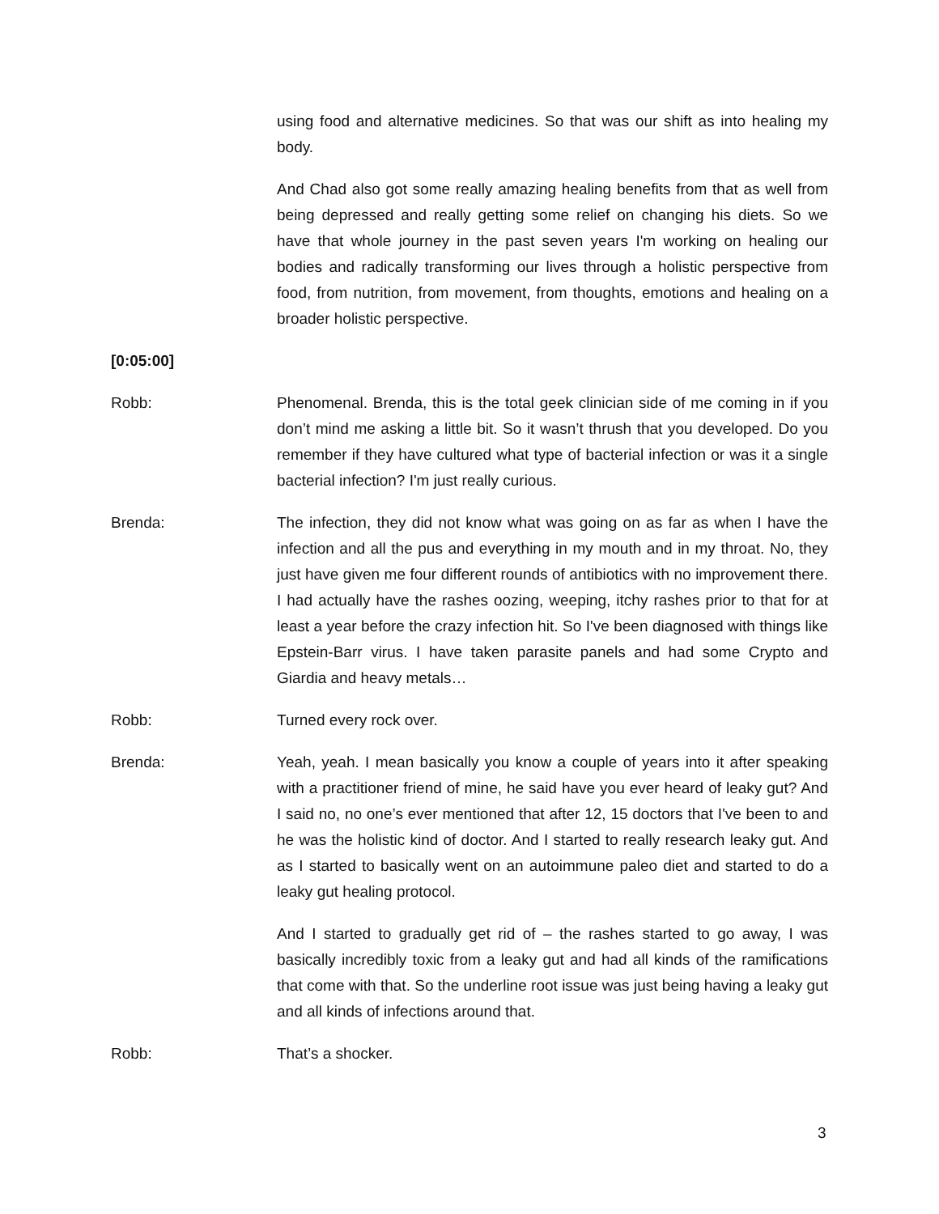using food and alternative medicines. So that was our shift as into healing my body.
And Chad also got some really amazing healing benefits from that as well from being depressed and really getting some relief on changing his diets. So we have that whole journey in the past seven years I'm working on healing our bodies and radically transforming our lives through a holistic perspective from food, from nutrition, from movement, from thoughts, emotions and healing on a broader holistic perspective.
[0:05:00]
Robb: Phenomenal. Brenda, this is the total geek clinician side of me coming in if you don’t mind me asking a little bit. So it wasn’t thrush that you developed. Do you remember if they have cultured what type of bacterial infection or was it a single bacterial infection? I'm just really curious.
Brenda: The infection, they did not know what was going on as far as when I have the infection and all the pus and everything in my mouth and in my throat. No, they just have given me four different rounds of antibiotics with no improvement there. I had actually have the rashes oozing, weeping, itchy rashes prior to that for at least a year before the crazy infection hit. So I've been diagnosed with things like Epstein-Barr virus. I have taken parasite panels and had some Crypto and Giardia and heavy metals…
Robb: Turned every rock over.
Brenda: Yeah, yeah. I mean basically you know a couple of years into it after speaking with a practitioner friend of mine, he said have you ever heard of leaky gut? And I said no, no one’s ever mentioned that after 12, 15 doctors that I've been to and he was the holistic kind of doctor. And I started to really research leaky gut. And as I started to basically went on an autoimmune paleo diet and started to do a leaky gut healing protocol.
And I started to gradually get rid of – the rashes started to go away, I was basically incredibly toxic from a leaky gut and had all kinds of the ramifications that come with that. So the underline root issue was just being having a leaky gut and all kinds of infections around that.
Robb: That’s a shocker.
3